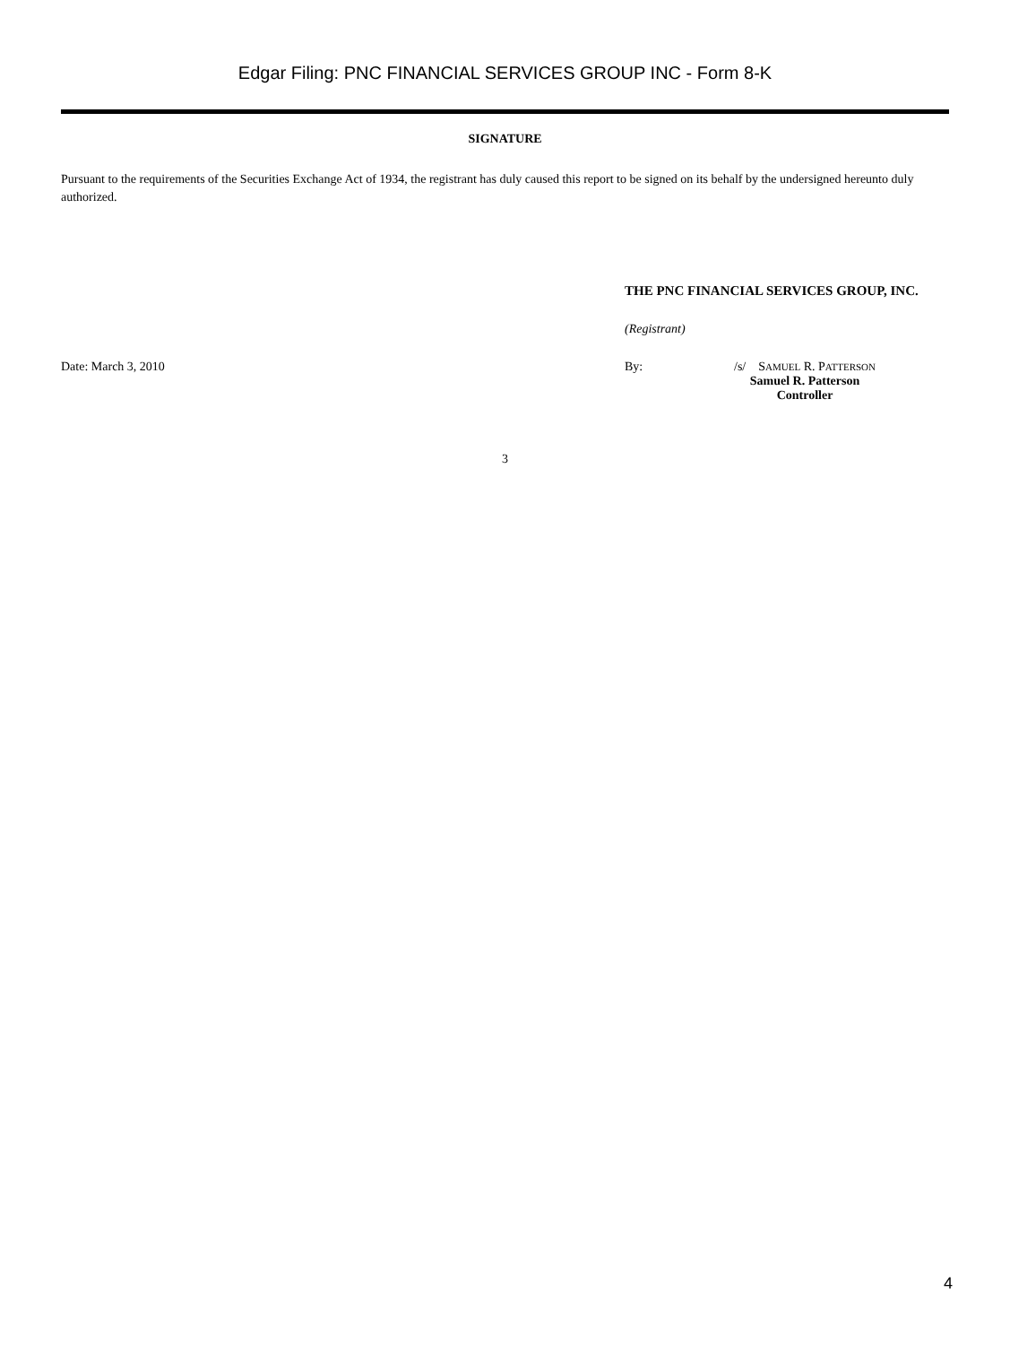Edgar Filing: PNC FINANCIAL SERVICES GROUP INC - Form 8-K
SIGNATURE
Pursuant to the requirements of the Securities Exchange Act of 1934, the registrant has duly caused this report to be signed on its behalf by the undersigned hereunto duly authorized.
THE PNC FINANCIAL SERVICES GROUP, INC.
(Registrant)
Date: March 3, 2010 By: /s/ SAMUEL R. PATTERSON
Samuel R. Patterson
Controller
3
4